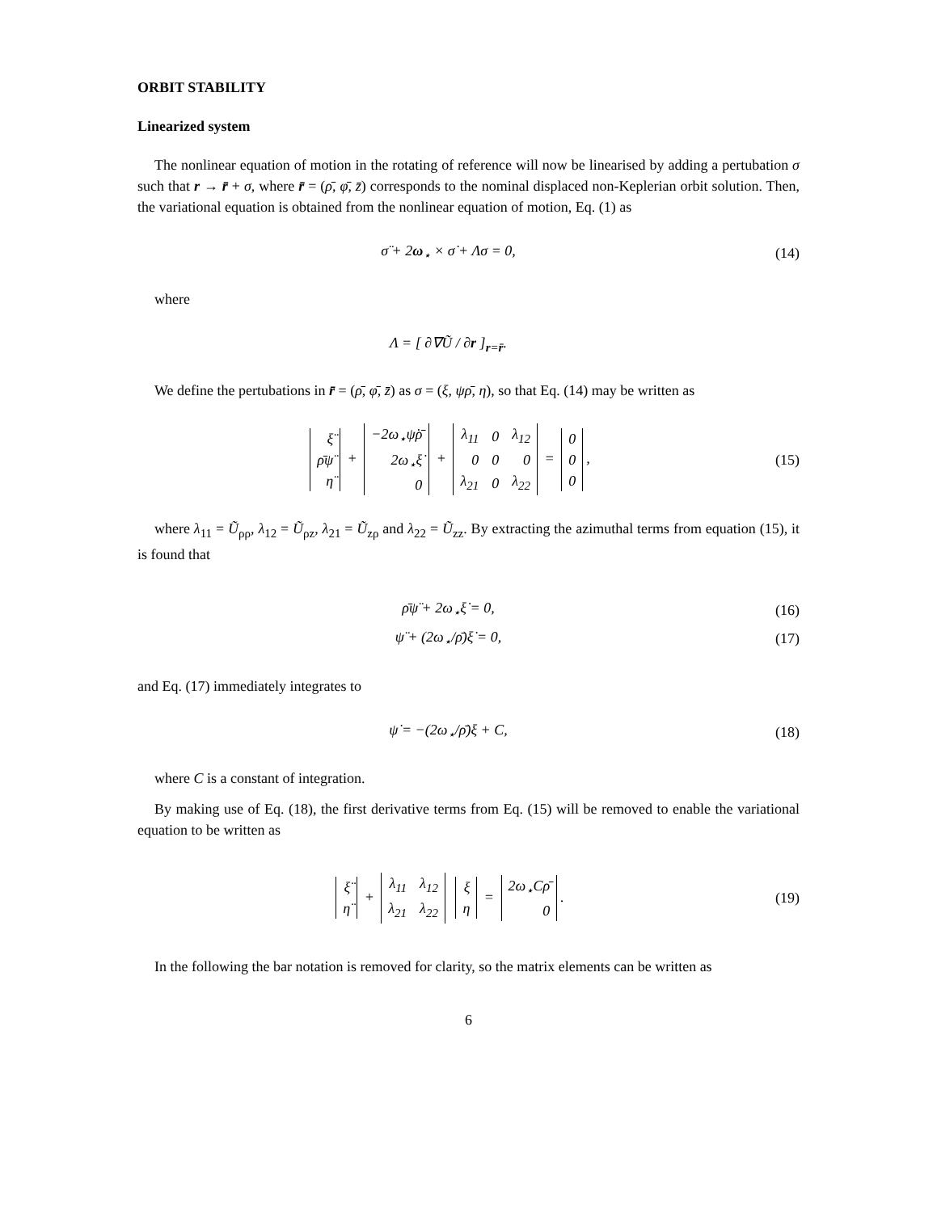ORBIT STABILITY
Linearized system
The nonlinear equation of motion in the rotating of reference will now be linearised by adding a pertubation σ such that r → r̄ + σ, where r̄ = (ρ̄, φ̄, z̄) corresponds to the nominal displaced non-Keplerian orbit solution. Then, the variational equation is obtained from the nonlinear equation of motion, Eq. (1) as
σ̈ + 2ω<sub>⋆</sub> × σ̇ + Λσ = 0, (14)
where
Λ = [ ∂∇Ũ / ∂r ]<sub>r=r̄</sub>.
We define the pertubations in r̄ = (ρ̄, φ̄, z̄) as σ = (ξ, ψρ̄, η), so that Eq. (14) may be written as
| ξ̈ |
| ρ̄ψ̈ |
| η̈ |
+
| −2ω<sub>⋆</sub>ψ̇ρ̄ |
| 2ω<sub>⋆</sub>ξ̇ |
| 0 |
+
| λ<sub>11</sub> | 0 | λ<sub>12</sub> |
| 0 | 0 | 0 |
| λ<sub>21</sub> | 0 | λ<sub>22</sub> |
=
| 0 |
| 0 |
| 0 |
,
(15)
where λ<sub>11</sub> = Ũ<sub>ρρ</sub>, λ<sub>12</sub> = Ũ<sub>ρz</sub>, λ<sub>21</sub> = Ũ<sub>zρ</sub> and λ<sub>22</sub> = Ũ<sub>zz</sub>. By extracting the azimuthal terms from equation (15), it is found that
ρ̄ψ̈ + 2ω<sub>⋆</sub>ξ̇ = 0, (16)
ψ̈ + (2ω<sub>⋆</sub>/ρ̄)ξ̇ = 0, (17)
and Eq. (17) immediately integrates to
ψ̇ = −(2ω<sub>⋆</sub>/ρ̄)ξ + C, (18)
where C is a constant of integration.
By making use of Eq. (18), the first derivative terms from Eq. (15) will be removed to enable the variational equation to be written as
| ξ̈ |
| η̈ |
+
| λ<sub>11</sub> | λ<sub>12</sub> |
| λ<sub>21</sub> | λ<sub>22</sub> |
| ξ |
| η |
=
| 2ω<sub>⋆</sub>Cρ̄ |
| 0 |
.
(19)
In the following the bar notation is removed for clarity, so the matrix elements can be written as
6